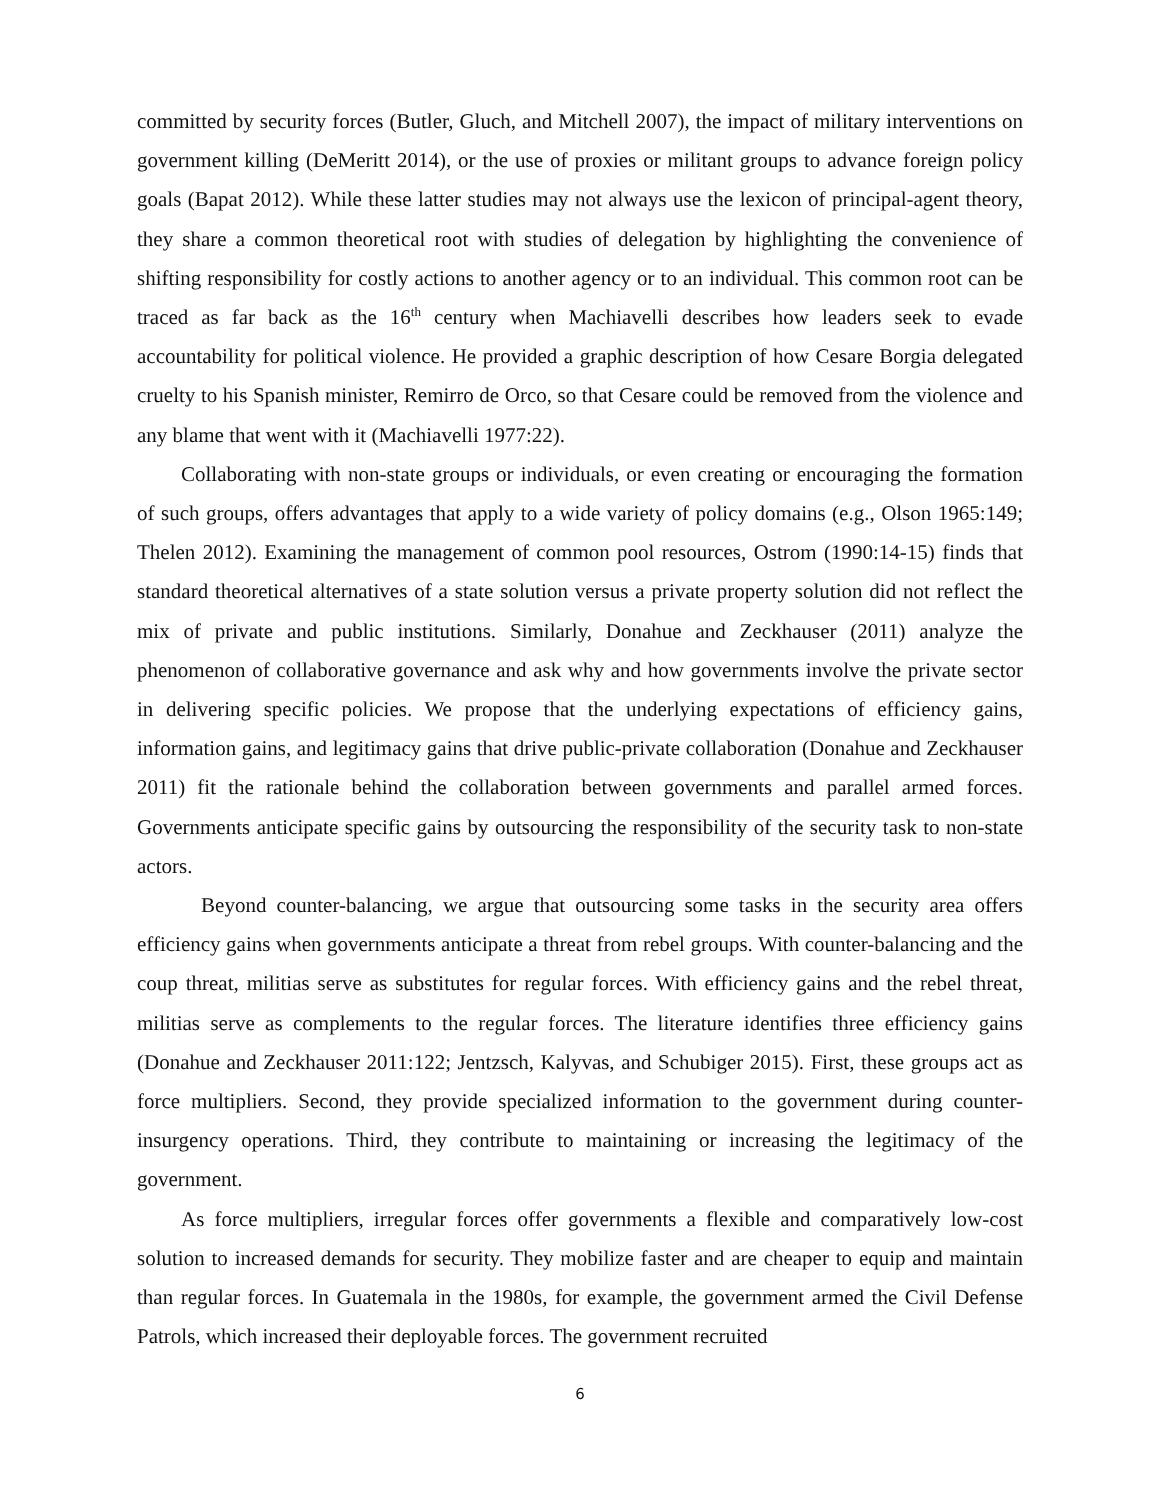committed by security forces (Butler, Gluch, and Mitchell 2007), the impact of military interventions on government killing (DeMeritt 2014), or the use of proxies or militant groups to advance foreign policy goals (Bapat 2012). While these latter studies may not always use the lexicon of principal-agent theory, they share a common theoretical root with studies of delegation by highlighting the convenience of shifting responsibility for costly actions to another agency or to an individual. This common root can be traced as far back as the 16<sup>th</sup> century when Machiavelli describes how leaders seek to evade accountability for political violence. He provided a graphic description of how Cesare Borgia delegated cruelty to his Spanish minister, Remirro de Orco, so that Cesare could be removed from the violence and any blame that went with it (Machiavelli 1977:22).
Collaborating with non-state groups or individuals, or even creating or encouraging the formation of such groups, offers advantages that apply to a wide variety of policy domains (e.g., Olson 1965:149; Thelen 2012). Examining the management of common pool resources, Ostrom (1990:14-15) finds that standard theoretical alternatives of a state solution versus a private property solution did not reflect the mix of private and public institutions. Similarly, Donahue and Zeckhauser (2011) analyze the phenomenon of collaborative governance and ask why and how governments involve the private sector in delivering specific policies. We propose that the underlying expectations of efficiency gains, information gains, and legitimacy gains that drive public-private collaboration (Donahue and Zeckhauser 2011) fit the rationale behind the collaboration between governments and parallel armed forces. Governments anticipate specific gains by outsourcing the responsibility of the security task to non-state actors.
Beyond counter-balancing, we argue that outsourcing some tasks in the security area offers efficiency gains when governments anticipate a threat from rebel groups. With counter-balancing and the coup threat, militias serve as substitutes for regular forces. With efficiency gains and the rebel threat, militias serve as complements to the regular forces. The literature identifies three efficiency gains (Donahue and Zeckhauser 2011:122; Jentzsch, Kalyvas, and Schubiger 2015). First, these groups act as force multipliers. Second, they provide specialized information to the government during counter-insurgency operations. Third, they contribute to maintaining or increasing the legitimacy of the government.
As force multipliers, irregular forces offer governments a flexible and comparatively low-cost solution to increased demands for security. They mobilize faster and are cheaper to equip and maintain than regular forces. In Guatemala in the 1980s, for example, the government armed the Civil Defense Patrols, which increased their deployable forces. The government recruited
6